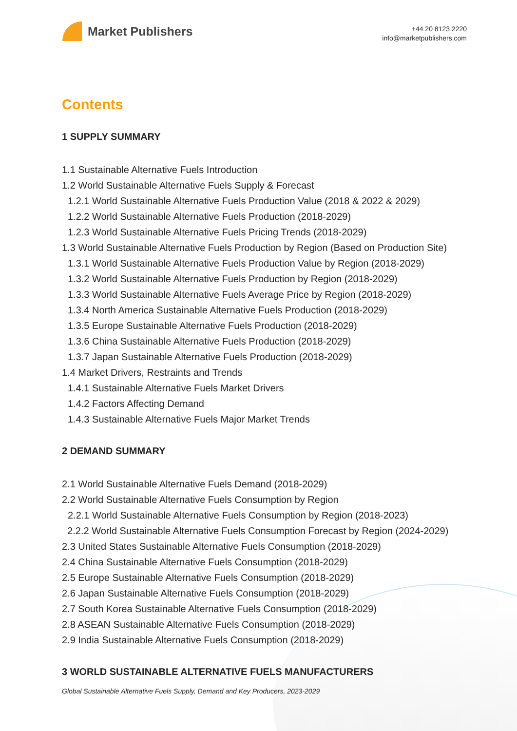Market Publishers
+44 20 8123 2220
info@marketpublishers.com
Contents
1 SUPPLY SUMMARY
1.1 Sustainable Alternative Fuels Introduction
1.2 World Sustainable Alternative Fuels Supply & Forecast
1.2.1 World Sustainable Alternative Fuels Production Value (2018 & 2022 & 2029)
1.2.2 World Sustainable Alternative Fuels Production (2018-2029)
1.2.3 World Sustainable Alternative Fuels Pricing Trends (2018-2029)
1.3 World Sustainable Alternative Fuels Production by Region (Based on Production Site)
1.3.1 World Sustainable Alternative Fuels Production Value by Region (2018-2029)
1.3.2 World Sustainable Alternative Fuels Production by Region (2018-2029)
1.3.3 World Sustainable Alternative Fuels Average Price by Region (2018-2029)
1.3.4 North America Sustainable Alternative Fuels Production (2018-2029)
1.3.5 Europe Sustainable Alternative Fuels Production (2018-2029)
1.3.6 China Sustainable Alternative Fuels Production (2018-2029)
1.3.7 Japan Sustainable Alternative Fuels Production (2018-2029)
1.4 Market Drivers, Restraints and Trends
1.4.1 Sustainable Alternative Fuels Market Drivers
1.4.2 Factors Affecting Demand
1.4.3 Sustainable Alternative Fuels Major Market Trends
2 DEMAND SUMMARY
2.1 World Sustainable Alternative Fuels Demand (2018-2029)
2.2 World Sustainable Alternative Fuels Consumption by Region
2.2.1 World Sustainable Alternative Fuels Consumption by Region (2018-2023)
2.2.2 World Sustainable Alternative Fuels Consumption Forecast by Region (2024-2029)
2.3 United States Sustainable Alternative Fuels Consumption (2018-2029)
2.4 China Sustainable Alternative Fuels Consumption (2018-2029)
2.5 Europe Sustainable Alternative Fuels Consumption (2018-2029)
2.6 Japan Sustainable Alternative Fuels Consumption (2018-2029)
2.7 South Korea Sustainable Alternative Fuels Consumption (2018-2029)
2.8 ASEAN Sustainable Alternative Fuels Consumption (2018-2029)
2.9 India Sustainable Alternative Fuels Consumption (2018-2029)
3 WORLD SUSTAINABLE ALTERNATIVE FUELS MANUFACTURERS
Global Sustainable Alternative Fuels Supply, Demand and Key Producers, 2023-2029